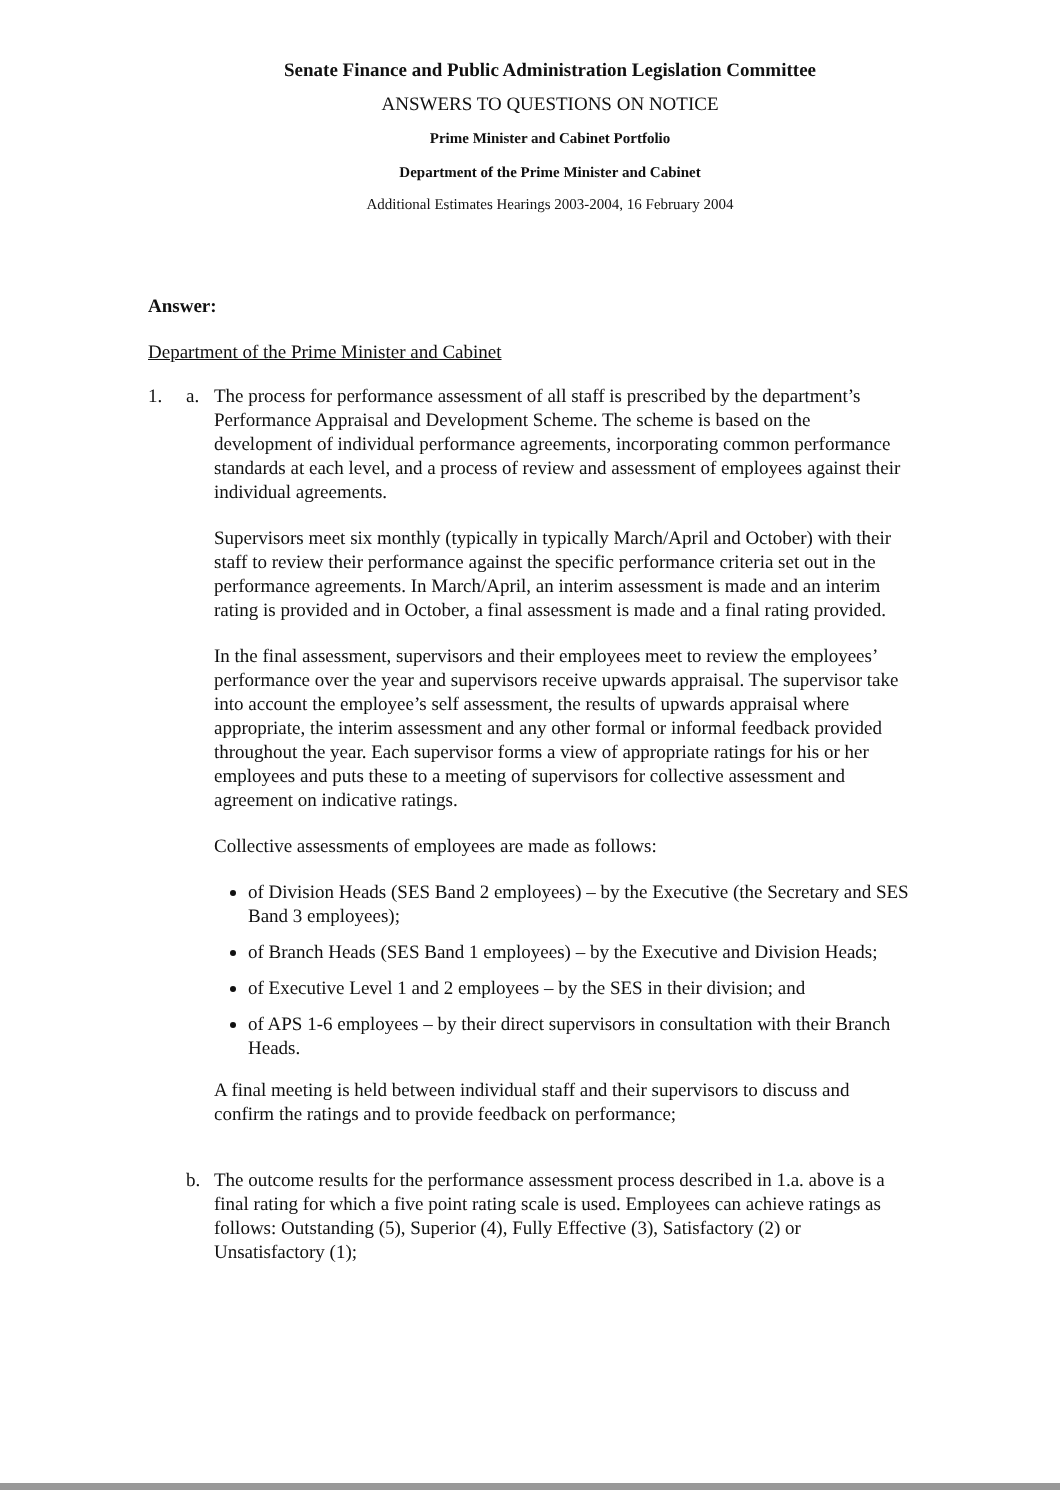Senate Finance and Public Administration Legislation Committee
ANSWERS TO QUESTIONS ON NOTICE
Prime Minister and Cabinet Portfolio
Department of the Prime Minister and Cabinet
Additional Estimates Hearings 2003-2004, 16 February 2004
Answer:
Department of the Prime Minister and Cabinet
1. a. The process for performance assessment of all staff is prescribed by the department’s Performance Appraisal and Development Scheme. The scheme is based on the development of individual performance agreements, incorporating common performance standards at each level, and a process of review and assessment of employees against their individual agreements.
Supervisors meet six monthly (typically in typically March/April and October) with their staff to review their performance against the specific performance criteria set out in the performance agreements. In March/April, an interim assessment is made and an interim rating is provided and in October, a final assessment is made and a final rating provided.
In the final assessment, supervisors and their employees meet to review the employees’ performance over the year and supervisors receive upwards appraisal. The supervisor take into account the employee’s self assessment, the results of upwards appraisal where appropriate, the interim assessment and any other formal or informal feedback provided throughout the year. Each supervisor forms a view of appropriate ratings for his or her employees and puts these to a meeting of supervisors for collective assessment and agreement on indicative ratings.
Collective assessments of employees are made as follows:
of Division Heads (SES Band 2 employees) – by the Executive (the Secretary and SES Band 3 employees);
of Branch Heads (SES Band 1 employees) – by the Executive and Division Heads;
of Executive Level 1 and 2 employees – by the SES in their division; and
of APS 1-6 employees – by their direct supervisors in consultation with their Branch Heads.
A final meeting is held between individual staff and their supervisors to discuss and confirm the ratings and to provide feedback on performance;
b. The outcome results for the performance assessment process described in 1.a. above is a final rating for which a five point rating scale is used. Employees can achieve ratings as follows: Outstanding (5), Superior (4), Fully Effective (3), Satisfactory (2) or Unsatisfactory (1);